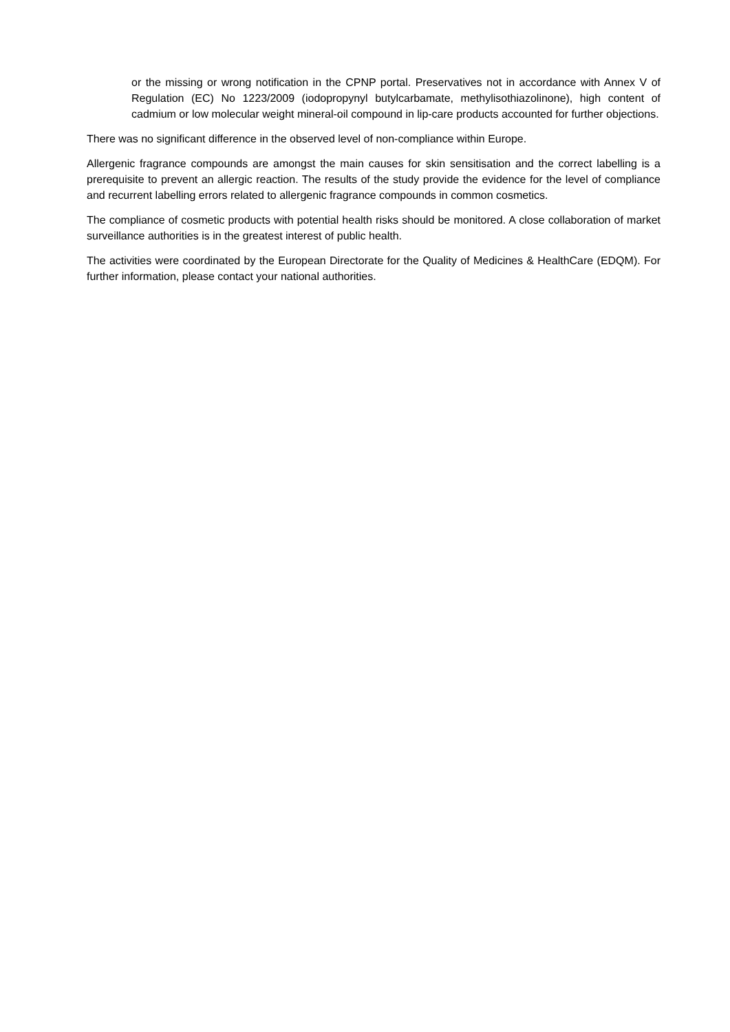or the missing or wrong notification in the CPNP portal. Preservatives not in accordance with Annex V of Regulation (EC) No 1223/2009 (iodopropynyl butylcarbamate, methylisothiazolinone), high content of cadmium or low molecular weight mineral-oil compound in lip-care products accounted for further objections.
There was no significant difference in the observed level of non-compliance within Europe.
Allergenic fragrance compounds are amongst the main causes for skin sensitisation and the correct labelling is a prerequisite to prevent an allergic reaction. The results of the study provide the evidence for the level of compliance and recurrent labelling errors related to allergenic fragrance compounds in common cosmetics.
The compliance of cosmetic products with potential health risks should be monitored. A close collaboration of market surveillance authorities is in the greatest interest of public health.
The activities were coordinated by the European Directorate for the Quality of Medicines & HealthCare (EDQM). For further information, please contact your national authorities.